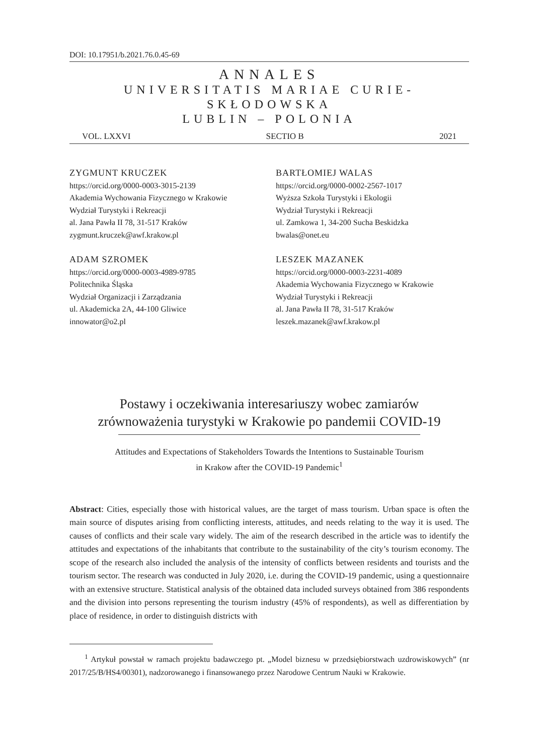DOI: 10.17951/b.2021.76.0.45-69
ANNALES
UNIVERSITATIS MARIAE CURIE-SKŁODOWSKA
LUBLIN – POLONIA
VOL. LXXVI SECTIO B 2021
ZYGMUNT KRUCZEK
https://orcid.org/0000-0003-3015-2139
Akademia Wychowania Fizycznego w Krakowie
Wydział Turystyki i Rekreacji
al. Jana Pawła II 78, 31-517 Kraków
zygmunt.kruczek@awf.krakow.pl
BARTŁOMIEJ WALAS
https://orcid.org/0000-0002-2567-1017
Wyższa Szkoła Turystyki i Ekologii
Wydział Turystyki i Rekreacji
ul. Zamkowa 1, 34-200 Sucha Beskidzka
bwalas@onet.eu
ADAM SZROMEK
https://orcid.org/0000-0003-4989-9785
Politechnika Śląska
Wydział Organizacji i Zarządzania
ul. Akademicka 2A, 44-100 Gliwice
innowator@o2.pl
LESZEK MAZANEK
https://orcid.org/0000-0003-2231-4089
Akademia Wychowania Fizycznego w Krakowie
Wydział Turystyki i Rekreacji
al. Jana Pawła II 78, 31-517 Kraków
leszek.mazanek@awf.krakow.pl
Postawy i oczekiwania interesariuszy wobec zamiarów
zrównoważenia turystyki w Krakowie po pandemii COVID-19
Attitudes and Expectations of Stakeholders Towards the Intentions to Sustainable Tourism
in Krakow after the COVID-19 Pandemic<sup>1</sup>
Abstract: Cities, especially those with historical values, are the target of mass tourism. Urban space is often the main source of disputes arising from conflicting interests, attitudes, and needs relating to the way it is used. The causes of conflicts and their scale vary widely. The aim of the research described in the article was to identify the attitudes and expectations of the inhabitants that contribute to the sustainability of the city’s tourism economy. The scope of the research also included the analysis of the intensity of conflicts between residents and tourists and the tourism sector. The research was conducted in July 2020, i.e. during the COVID-19 pandemic, using a questionnaire with an extensive structure. Statistical analysis of the obtained data included surveys obtained from 386 respondents and the division into persons representing the tourism industry (45% of respondents), as well as differentiation by place of residence, in order to distinguish districts with
<sup>1</sup> Artykuł powstał w ramach projektu badawczego pt. „Model biznesu w przedsiębiorstwach uzdrowiskowych” (nr 2017/25/B/HS4/00301), nadzorowanego i finansowanego przez Narodowe Centrum Nauki w Krakowie.